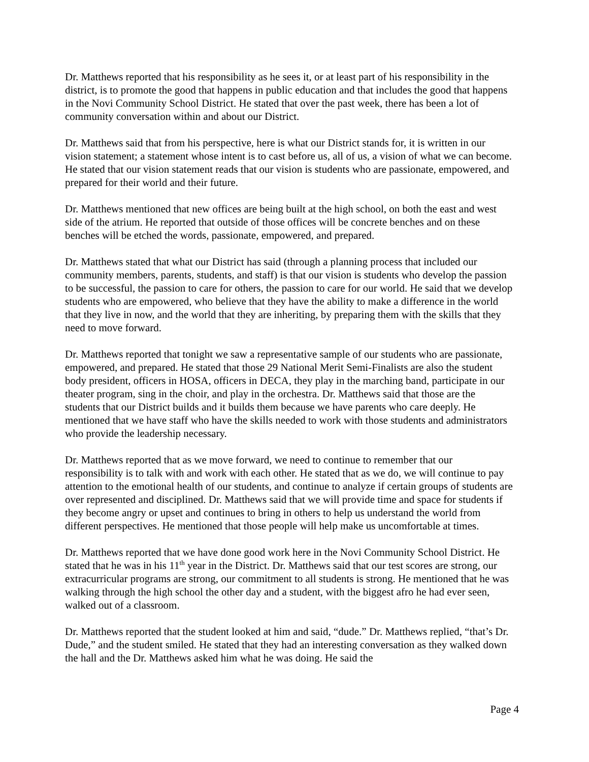Dr. Matthews reported that his responsibility as he sees it, or at least part of his responsibility in the district, is to promote the good that happens in public education and that includes the good that happens in the Novi Community School District. He stated that over the past week, there has been a lot of community conversation within and about our District.
Dr. Matthews said that from his perspective, here is what our District stands for, it is written in our vision statement; a statement whose intent is to cast before us, all of us, a vision of what we can become. He stated that our vision statement reads that our vision is students who are passionate, empowered, and prepared for their world and their future.
Dr. Matthews mentioned that new offices are being built at the high school, on both the east and west side of the atrium. He reported that outside of those offices will be concrete benches and on these benches will be etched the words, passionate, empowered, and prepared.
Dr. Matthews stated that what our District has said (through a planning process that included our community members, parents, students, and staff) is that our vision is students who develop the passion to be successful, the passion to care for others, the passion to care for our world. He said that we develop students who are empowered, who believe that they have the ability to make a difference in the world that they live in now, and the world that they are inheriting, by preparing them with the skills that they need to move forward.
Dr. Matthews reported that tonight we saw a representative sample of our students who are passionate, empowered, and prepared. He stated that those 29 National Merit Semi-Finalists are also the student body president, officers in HOSA, officers in DECA, they play in the marching band, participate in our theater program, sing in the choir, and play in the orchestra. Dr. Matthews said that those are the students that our District builds and it builds them because we have parents who care deeply. He mentioned that we have staff who have the skills needed to work with those students and administrators who provide the leadership necessary.
Dr. Matthews reported that as we move forward, we need to continue to remember that our responsibility is to talk with and work with each other. He stated that as we do, we will continue to pay attention to the emotional health of our students, and continue to analyze if certain groups of students are over represented and disciplined. Dr. Matthews said that we will provide time and space for students if they become angry or upset and continues to bring in others to help us understand the world from different perspectives. He mentioned that those people will help make us uncomfortable at times.
Dr. Matthews reported that we have done good work here in the Novi Community School District. He stated that he was in his 11<sup>th</sup> year in the District. Dr. Matthews said that our test scores are strong, our extracurricular programs are strong, our commitment to all students is strong. He mentioned that he was walking through the high school the other day and a student, with the biggest afro he had ever seen, walked out of a classroom.
Dr. Matthews reported that the student looked at him and said, “dude.” Dr. Matthews replied, “that’s Dr. Dude,” and the student smiled. He stated that they had an interesting conversation as they walked down the hall and the Dr. Matthews asked him what he was doing. He said the
Page 4